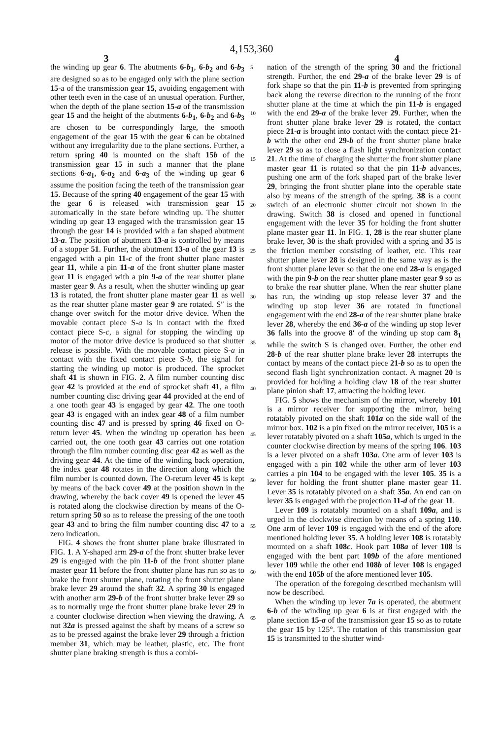4,153,360
3 4
the winding up gear 6. The abutments 6-b<sub>1</sub>, 6-b<sub>2</sub> and 6-b<sub>3</sub> are designed so as to be engaged only with the plane section 15-a of the transmission gear 15, avoiding engagement with other teeth even in the case of an unusual operation. Further, when the depth of the plane section 15-a of the transmission gear 15 and the height of the abutments 6-b<sub>1</sub>, 6-b<sub>2</sub> and 6-b<sub>3</sub> are chosen to be correspondingly large, the smooth engagement of the gear 15 with the gear 6 can be obtained without any irregularlity due to the plane sections. Further, a return spring 40 is mounted on the shaft 15b of the transmission gear 15 in such a manner that the plane sections 6-a<sub>1</sub>, 6-a<sub>2</sub> and 6-a<sub>3</sub> of the winding up gear 6 assume the position facing the teeth of the transmission gear 15. Because of the spring 40 engagement of the gear 15 with the gear 6 is released with transmission gear 15 automatically in the state before winding up. The shutter winding up gear 13 engaged with the transmission gear 15 through the gear 14 is provided with a fan shaped abutment 13-a. The position of abutment 13-a is controlled by means of a stopper 51. Further, the abutment 13-a of the gear 13 is engaged with a pin 11-c of the front shutter plane master gear 11, while a pin 11-a of the front shutter plane master gear 11 is engaged with a pin 9-a of the rear shutter plane master gear 9. As a result, when the shutter winding up gear 13 is rotated, the front shutter plane master gear 11 as well as the rear shutter plane master gear 9 are rotated. S″ is the change over switch for the motor drive device. When the movable contact piece S-a is in contact with the fixed contact piece S-c, a signal for stopping the winding up motor of the motor drive device is produced so that shutter release is possible. With the movable contact piece S-a in contact with the fixed contact piece S-b, the signal for starting the winding up motor is produced. The sprocket shaft 41 is shown in FIG. 2. A film number counting disc gear 42 is provided at the end of sprocket shaft 41, a film number counting disc driving gear 44 provided at the end of a one tooth gear 43 is engaged by gear 42. The one tooth gear 43 is engaged with an index gear 48 of a film number counting disc 47 and is pressed by spring 46 fixed on O-return lever 45. When the winding up operation has been carried out, the one tooth gear 43 carries out one rotation through the film number counting disc gear 42 as well as the driving gear 44. At the time of the winding back operation, the index gear 48 rotates in the direction along which the film number is counted down. The O-return lever 45 is kept by means of the back cover 49 at the position shown in the drawing, whereby the back cover 49 is opened the lever 45 is rotated along the clockwise direction by means of the O-return spring 50 so as to release the pressing of the one tooth gear 43 and to bring the film number counting disc 47 to a zero indication.
FIG. 4 shows the front shutter plane brake illustrated in FIG. 1. A Y-shaped arm 29-a of the front shutter brake lever 29 is engaged with the pin 11-b of the front shutter plane master gear 11 before the front shutter plane has run so as to brake the front shutter plane, rotating the front shutter plane brake lever 29 around the shaft 32. A spring 30 is engaged with another arm 29-b of the front shutter brake lever 29 so as to normally urge the front shutter plane brake lever 29 in a counter clockwise direction when viewing the drawing. A nut 32a is pressed against the shaft by means of a screw so as to be pressed against the brake lever 29 through a friction member 31, which may be leather, plastic, etc. The front shutter plane braking strength is thus a combi-
5
10
15
20
25
30
35
40
45
50
55
60
65
nation of the strength of the spring 30 and the frictional strength. Further, the end 29-a of the brake lever 29 is of fork shape so that the pin 11-b is prevented from springing back along the reverse direction to the running of the front shutter plane at the time at which the pin 11-b is engaged with the end 29-a of the brake lever 29. Further, when the front shutter plane brake lever 29 is rotated, the contact piece 21-a is brought into contact with the contact piece 21-b with the other end 29-b of the front shutter plane brake lever 29 so as to close a flash light synchronization contact 21. At the time of charging the shutter the front shutter plane master gear 11 is rotated so that the pin 11-b advances, pushing one arm of the fork shaped part of the brake lever 29, bringing the front shutter plane into the operable state also by means of the strength of the spring. 38 is a count switch of an electronic shutter circuit not shown in the drawing. Switch 38 is closed and opened in functional engagement with the lever 35 for holding the front shutter plane master gear 11. In FIG. 1, 28 is the rear shutter plane brake lever, 30 is the shaft provided with a spring and 35 is the friction member consisting of leather, etc. This rear shutter plane lever 28 is designed in the same way as is the front shutter plane lever so that the one end 28-a is engaged with the pin 9-b on the rear shutter plane master gear 9 so as to brake the rear shutter plane. When the rear shutter plane has run, the winding up stop release lever 37 and the winding up stop lever 36 are rotated in functional engagement with the end 28-a of the rear shutter plane brake lever 28, whereby the end 36-a of the winding up stop lever 36 falls into the groove 8′ of the winding up stop cam 8<sub>1</sub> while the switch S is changed over. Further, the other end 28-b of the rear shutter plane brake lever 28 interrupts the contact by means of the contact piece 21-b so as to open the second flash light synchronization contact. A magnet 20 is provided for holding a holding claw 18 of the rear shutter plane pinion shaft 17, attracting the holding lever.
FIG. 5 shows the mechanism of the mirror, whereby 101 is a mirror receiver for supporting the mirror, being rotatably pivoted on the shaft 101a on the side wall of the mirror box. 102 is a pin fixed on the mirror receiver, 105 is a lever rotatably pivoted on a shaft 105a, which is urged in the counter clockwise direction by means of the spring 106. 103 is a lever pivoted on a shaft 103a. One arm of lever 103 is engaged with a pin 102 while the other arm of lever 103 carries a pin 104 to be engaged with the lever 105. 35 is a lever for holding the front shutter plane master gear 11. Lever 35 is rotatably pivoted on a shaft 35a. An end can on lever 35 is engaged with the projection 11-d of the gear 11.
Lever 109 is rotatably mounted on a shaft 109a, and is urged in the clockwise direction by means of a spring 110. One arm of lever 109 is engaged with the end of the afore mentioned holding lever 35. A holding lever 108 is rotatably mounted on a shaft 108c. Hook part 108a of lever 108 is engaged with the bent part 109b of the afore mentioned lever 109 while the other end 108b of lever 108 is engaged with the end 105b of the afore mentioned lever 105.
The operation of the foregoing described mechanism will now be described.
When the winding up lever 7a is operated, the abutment 6-b of the winding up gear 6 is at first engaged with the plane section 15-a of the transmission gear 15 so as to rotate the gear 15 by 125°. The rotation of this transmission gear 15 is transmitted to the shutter wind-